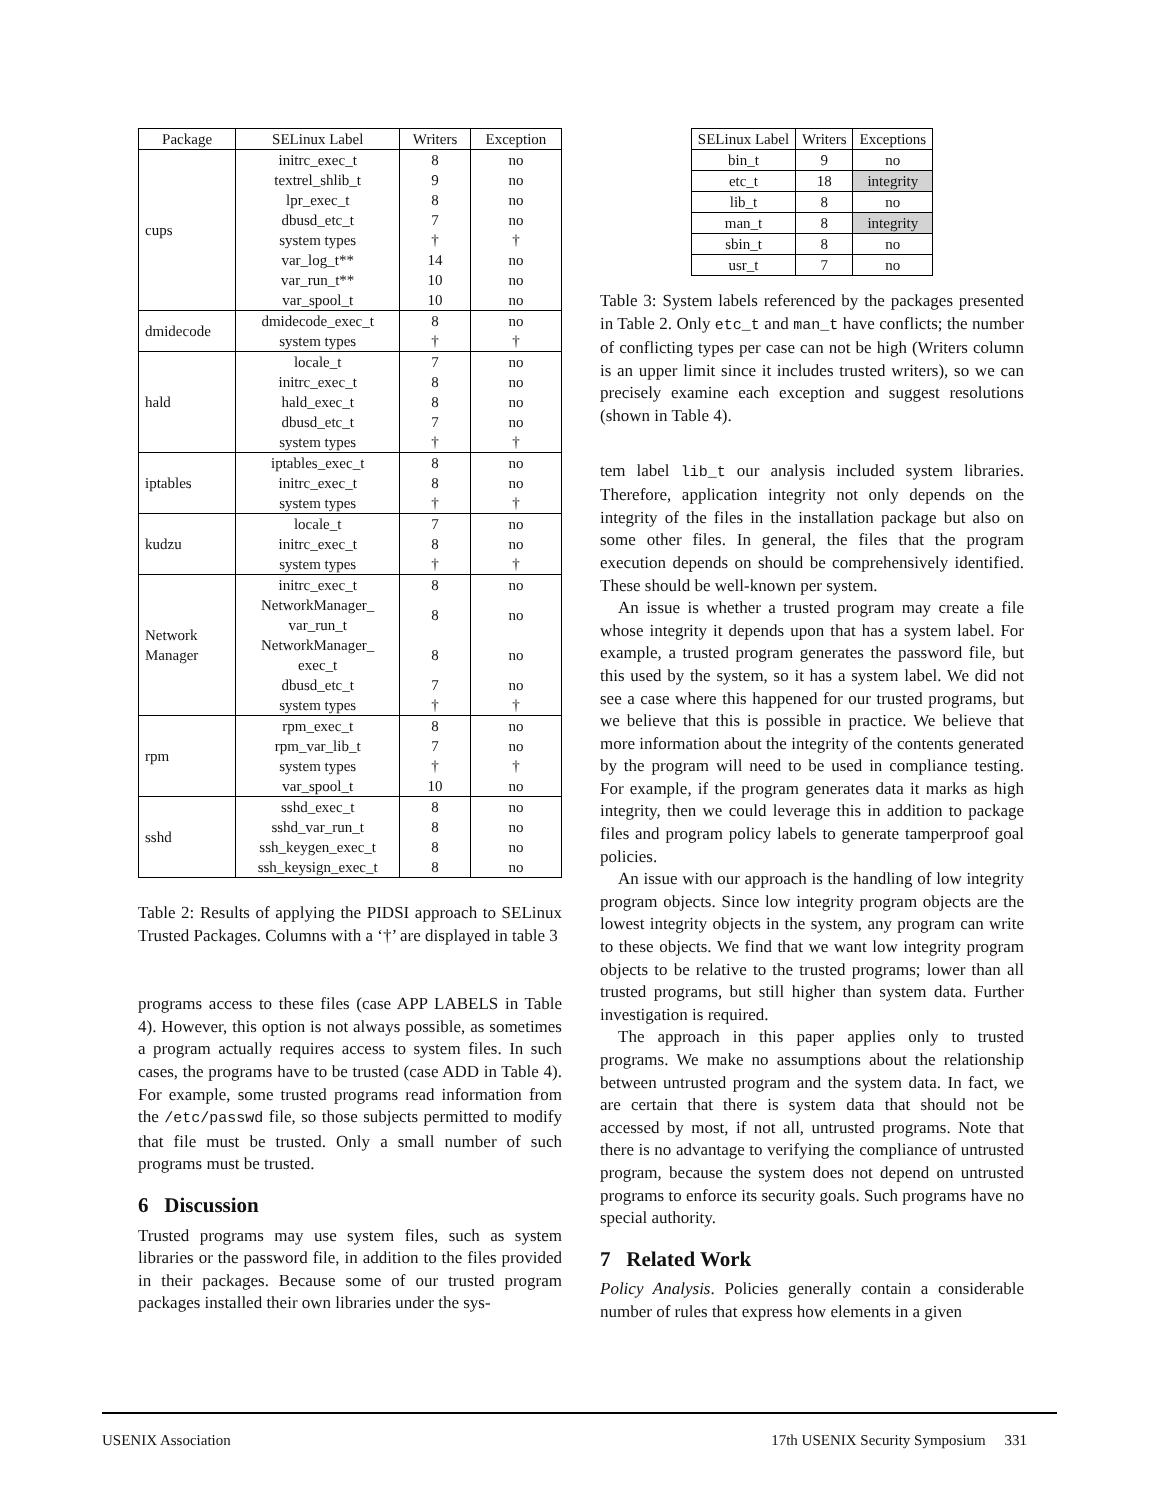| Package | SELinux Label | Writers | Exception |
| --- | --- | --- | --- |
| cups | initrc_exec_t | 8 | no |
| | textrel_shlib_t | 9 | no |
| | lpr_exec_t | 8 | no |
| | dbusd_etc_t | 7 | no |
| | system types | † | † |
| | var_log_t** | 14 | no |
| | var_run_t** | 10 | no |
| | var_spool_t | 10 | no |
| dmidecode | dmidecode_exec_t | 8 | no |
| | system types | † | † |
| hald | locale_t | 7 | no |
| | initrc_exec_t | 8 | no |
| | hald_exec_t | 8 | no |
| | dbusd_etc_t | 7 | no |
| | system types | † | † |
| iptables | iptables_exec_t | 8 | no |
| | initrc_exec_t | 8 | no |
| | system types | † | † |
| kudzu | locale_t | 7 | no |
| | initrc_exec_t | 8 | no |
| | system types | † | † |
| Network Manager | initrc_exec_t | 8 | no |
| | NetworkManager_ var_run_t | 8 | no |
| | NetworkManager_ exec_t | 8 | no |
| | dbusd_etc_t | 7 | no |
| | system types | † | † |
| rpm | rpm_exec_t | 8 | no |
| | rpm_var_lib_t | 7 | no |
| | system types | † | † |
| | var_spool_t | 10 | no |
| sshd | sshd_exec_t | 8 | no |
| | sshd_var_run_t | 8 | no |
| | ssh_keygen_exec_t | 8 | no |
| | ssh_keysign_exec_t | 8 | no |
Table 2: Results of applying the PIDSI approach to SELinux Trusted Packages. Columns with a ‘†’ are displayed in table 3
programs access to these files (case APP LABELS in Table 4). However, this option is not always possible, as sometimes a program actually requires access to system files. In such cases, the programs have to be trusted (case ADD in Table 4). For example, some trusted programs read information from the /etc/passwd file, so those subjects permitted to modify that file must be trusted. Only a small number of such programs must be trusted.
6 Discussion
Trusted programs may use system files, such as system libraries or the password file, in addition to the files provided in their packages. Because some of our trusted program packages installed their own libraries under the sys-
| SELinux Label | Writers | Exceptions |
| bin_t | 9 | no |
| etc_t | 18 | integrity |
| lib_t | 8 | no |
| man_t | 8 | integrity |
| sbin_t | 8 | no |
| usr_t | 7 | no |
Table 3: System labels referenced by the packages presented in Table 2. Only etc_t and man_t have conflicts; the number of conflicting types per case can not be high (Writers column is an upper limit since it includes trusted writers), so we can precisely examine each exception and suggest resolutions (shown in Table 4).
tem label lib_t our analysis included system libraries. Therefore, application integrity not only depends on the integrity of the files in the installation package but also on some other files. In general, the files that the program execution depends on should be comprehensively identified. These should be well-known per system.
An issue is whether a trusted program may create a file whose integrity it depends upon that has a system label. For example, a trusted program generates the password file, but this used by the system, so it has a system label. We did not see a case where this happened for our trusted programs, but we believe that this is possible in practice. We believe that more information about the integrity of the contents generated by the program will need to be used in compliance testing. For example, if the program generates data it marks as high integrity, then we could leverage this in addition to package files and program policy labels to generate tamperproof goal policies.
An issue with our approach is the handling of low integrity program objects. Since low integrity program objects are the lowest integrity objects in the system, any program can write to these objects. We find that we want low integrity program objects to be relative to the trusted programs; lower than all trusted programs, but still higher than system data. Further investigation is required.
The approach in this paper applies only to trusted programs. We make no assumptions about the relationship between untrusted program and the system data. In fact, we are certain that there is system data that should not be accessed by most, if not all, untrusted programs. Note that there is no advantage to verifying the compliance of untrusted program, because the system does not depend on untrusted programs to enforce its security goals. Such programs have no special authority.
7 Related Work
Policy Analysis. Policies generally contain a considerable number of rules that express how elements in a given
USENIX Association 17th USENIX Security Symposium 331